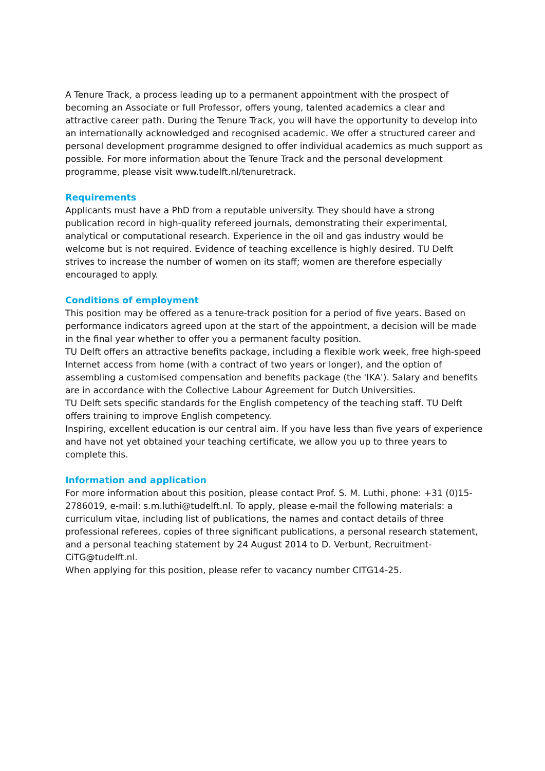A Tenure Track, a process leading up to a permanent appointment with the prospect of becoming an Associate or full Professor, offers young, talented academics a clear and attractive career path. During the Tenure Track, you will have the opportunity to develop into an internationally acknowledged and recognised academic. We offer a structured career and personal development programme designed to offer individual academics as much support as possible. For more information about the Tenure Track and the personal development programme, please visit www.tudelft.nl/tenuretrack.
Requirements
Applicants must have a PhD from a reputable university. They should have a strong publication record in high-quality refereed journals, demonstrating their experimental, analytical or computational research. Experience in the oil and gas industry would be welcome but is not required. Evidence of teaching excellence is highly desired. TU Delft strives to increase the number of women on its staff; women are therefore especially encouraged to apply.
Conditions of employment
This position may be offered as a tenure-track position for a period of five years. Based on performance indicators agreed upon at the start of the appointment, a decision will be made in the final year whether to offer you a permanent faculty position.
TU Delft offers an attractive benefits package, including a flexible work week, free high-speed Internet access from home (with a contract of two years or longer), and the option of assembling a customised compensation and benefits package (the 'IKA'). Salary and benefits are in accordance with the Collective Labour Agreement for Dutch Universities.
TU Delft sets specific standards for the English competency of the teaching staff. TU Delft offers training to improve English competency.
Inspiring, excellent education is our central aim. If you have less than five years of experience and have not yet obtained your teaching certificate, we allow you up to three years to complete this.
Information and application
For more information about this position, please contact Prof. S. M. Luthi, phone: +31 (0)15-2786019, e-mail: s.m.luthi@tudelft.nl. To apply, please e-mail the following materials: a curriculum vitae, including list of publications, the names and contact details of three professional referees, copies of three significant publications, a personal research statement, and a personal teaching statement by 24 August 2014 to D. Verbunt, Recruitment-CiTG@tudelft.nl.
When applying for this position, please refer to vacancy number CITG14-25.